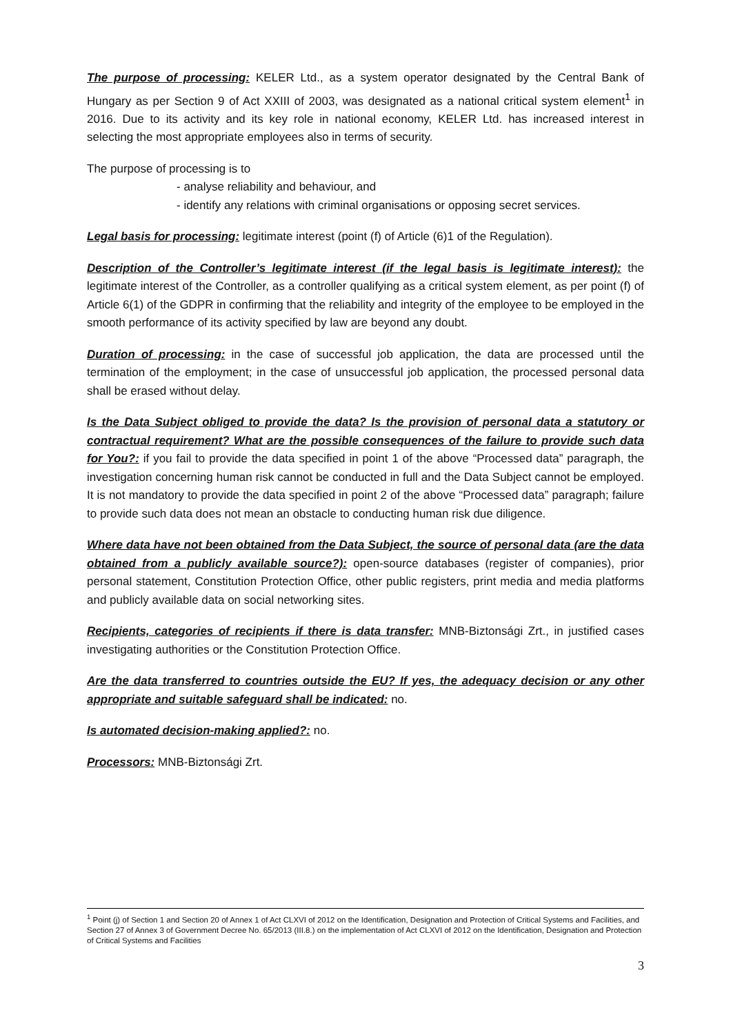The purpose of processing: KELER Ltd., as a system operator designated by the Central Bank of Hungary as per Section 9 of Act XXIII of 2003, was designated as a national critical system element<sup>1</sup> in 2016. Due to its activity and its key role in national economy, KELER Ltd. has increased interest in selecting the most appropriate employees also in terms of security.
The purpose of processing is to
- analyse reliability and behaviour, and
- identify any relations with criminal organisations or opposing secret services.
Legal basis for processing: legitimate interest (point (f) of Article (6)1 of the Regulation).
Description of the Controller’s legitimate interest (if the legal basis is legitimate interest): the legitimate interest of the Controller, as a controller qualifying as a critical system element, as per point (f) of Article 6(1) of the GDPR in confirming that the reliability and integrity of the employee to be employed in the smooth performance of its activity specified by law are beyond any doubt.
Duration of processing: in the case of successful job application, the data are processed until the termination of the employment; in the case of unsuccessful job application, the processed personal data shall be erased without delay.
Is the Data Subject obliged to provide the data? Is the provision of personal data a statutory or contractual requirement? What are the possible consequences of the failure to provide such data for You?: if you fail to provide the data specified in point 1 of the above “Processed data” paragraph, the investigation concerning human risk cannot be conducted in full and the Data Subject cannot be employed. It is not mandatory to provide the data specified in point 2 of the above “Processed data” paragraph; failure to provide such data does not mean an obstacle to conducting human risk due diligence.
Where data have not been obtained from the Data Subject, the source of personal data (are the data obtained from a publicly available source?): open-source databases (register of companies), prior personal statement, Constitution Protection Office, other public registers, print media and media platforms and publicly available data on social networking sites.
Recipients, categories of recipients if there is data transfer: MNB-Biztonsági Zrt., in justified cases investigating authorities or the Constitution Protection Office.
Are the data transferred to countries outside the EU? If yes, the adequacy decision or any other appropriate and suitable safeguard shall be indicated: no.
Is automated decision-making applied?: no.
Processors: MNB-Biztonsági Zrt.
<sup>1</sup> Point (j) of Section 1 and Section 20 of Annex 1 of Act CLXVI of 2012 on the Identification, Designation and Protection of Critical Systems and Facilities, and Section 27 of Annex 3 of Government Decree No. 65/2013 (III.8.) on the implementation of Act CLXVI of 2012 on the Identification, Designation and Protection of Critical Systems and Facilities
3